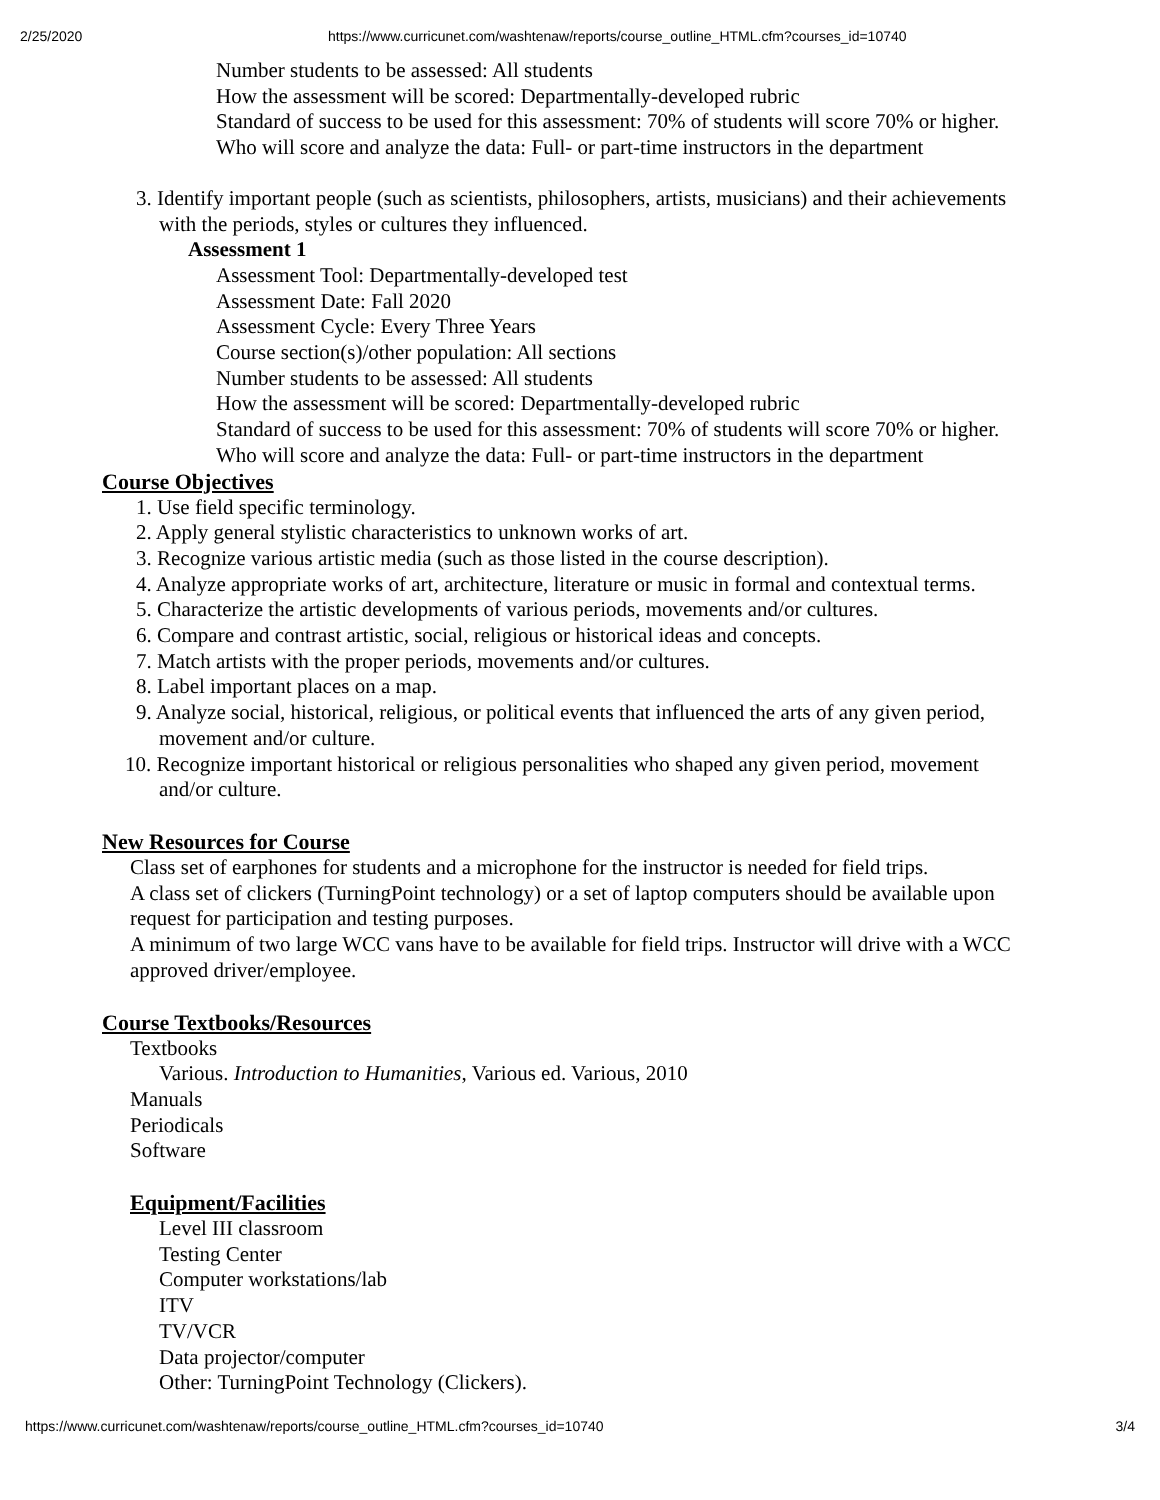2/25/2020 https://www.curricunet.com/washtenaw/reports/course_outline_HTML.cfm?courses_id=10740
Number students to be assessed: All students
How the assessment will be scored: Departmentally-developed rubric
Standard of success to be used for this assessment: 70% of students will score 70% or higher.
Who will score and analyze the data: Full- or part-time instructors in the department
3. Identify important people (such as scientists, philosophers, artists, musicians) and their achievements
with the periods, styles or cultures they influenced.
Assessment 1
Assessment Tool: Departmentally-developed test
Assessment Date: Fall 2020
Assessment Cycle: Every Three Years
Course section(s)/other population: All sections
Number students to be assessed: All students
How the assessment will be scored: Departmentally-developed rubric
Standard of success to be used for this assessment: 70% of students will score 70% or higher.
Who will score and analyze the data: Full- or part-time instructors in the department
Course Objectives
1. Use field specific terminology.
2. Apply general stylistic characteristics to unknown works of art.
3. Recognize various artistic media (such as those listed in the course description).
4. Analyze appropriate works of art, architecture, literature or music in formal and contextual terms.
5. Characterize the artistic developments of various periods, movements and/or cultures.
6. Compare and contrast artistic, social, religious or historical ideas and concepts.
7. Match artists with the proper periods, movements and/or cultures.
8. Label important places on a map.
9. Analyze social, historical, religious, or political events that influenced the arts of any given period,
movement and/or culture.
10. Recognize important historical or religious personalities who shaped any given period, movement
and/or culture.
New Resources for Course
Class set of earphones for students and a microphone for the instructor is needed for field trips.
A class set of clickers (TurningPoint technology) or a set of laptop computers should be available upon
request for participation and testing purposes.
A minimum of two large WCC vans have to be available for field trips. Instructor will drive with a WCC
approved driver/employee.
Course Textbooks/Resources
Textbooks
Various. Introduction to Humanities, Various ed. Various, 2010
Manuals
Periodicals
Software
Equipment/Facilities
Level III classroom
Testing Center
Computer workstations/lab
ITV
TV/VCR
Data projector/computer
Other: TurningPoint Technology (Clickers).
https://www.curricunet.com/washtenaw/reports/course_outline_HTML.cfm?courses_id=10740 3/4